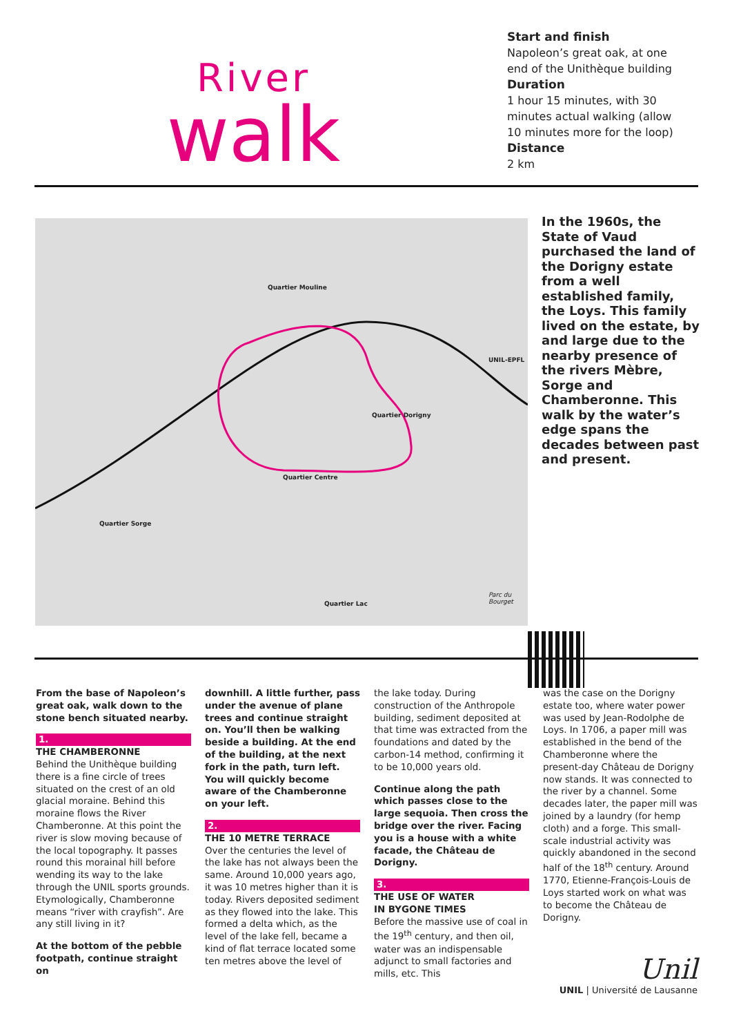River
walk
Start and finish
Napoleon’s great oak, at one
end of the Unithèque building
Duration
1 hour 15 minutes, with 30
minutes actual walking (allow
10 minutes more for the loop)
Distance
2 km
Quartier Mouline
Quartier Dorigny
Quartier Centre
Quartier Sorge
Quartier Lac
UNIL-EPFL
Parc du Bourget
In the 1960s, the State of Vaud purchased the land of the Dorigny estate from a well established family, the Loys. This family lived on the estate, by and large due to the nearby presence of the rivers Mèbre, Sorge and Chamberonne. This walk by the water’s edge spans the decades between past and present.
From the base of Napoleon’s great oak, walk down to the stone bench situated nearby.
1.
THE CHAMBERONNE
Behind the Unithèque building there is a fine circle of trees situated on the crest of an old glacial moraine. Behind this moraine flows the River Chamberonne. At this point the river is slow moving because of the local topography. It passes round this morainal hill before wending its way to the lake through the UNIL sports grounds. Etymologically, Chamberonne means “river with crayfish”. Are any still living in it?
At the bottom of the pebble footpath, continue straight on
downhill. A little further, pass under the avenue of plane trees and continue straight on. You’ll then be walking beside a building. At the end of the building, at the next fork in the path, turn left. You will quickly become aware of the Chamberonne on your left.
2.
THE 10 METRE TERRACE
Over the centuries the level of the lake has not always been the same. Around 10,000 years ago, it was 10 metres higher than it is today. Rivers deposited sediment as they flowed into the lake. This formed a delta which, as the level of the lake fell, became a kind of flat terrace located some ten metres above the level of
the lake today. During construction of the Anthropole building, sediment deposited at that time was extracted from the foundations and dated by the carbon-14 method, confirming it to be 10,000 years old.
Continue along the path which passes close to the large sequoia. Then cross the bridge over the river. Facing you is a house with a white facade, the Château de Dorigny.
3.
THE USE OF WATER
IN BYGONE TIMES
Before the massive use of coal in the 19<sup>th</sup> century, and then oil, water was an indispensable adjunct to small factories and mills, etc. This
was the case on the Dorigny estate too, where water power was used by Jean-Rodolphe de Loys. In 1706, a paper mill was established in the bend of the Chamberonne where the present-day Château de Dorigny now stands. It was connected to the river by a channel. Some decades later, the paper mill was joined by a laundry (for hemp cloth) and a forge. This small-scale industrial activity was quickly abandoned in the second half of the 18<sup>th</sup> century. Around 1770, Etienne-François-Louis de Loys started work on what was to become the Château de Dorigny.
Unil
UNIL | Université de Lausanne